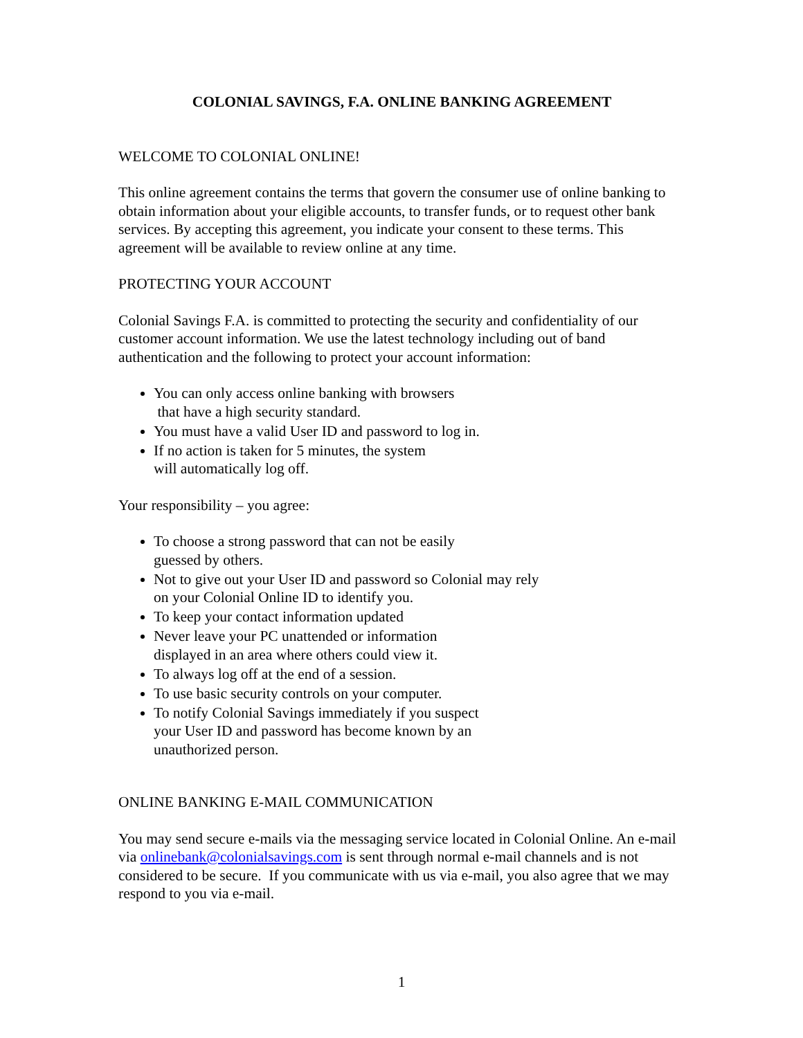COLONIAL SAVINGS, F.A. ONLINE BANKING AGREEMENT
WELCOME TO COLONIAL ONLINE!
This online agreement contains the terms that govern the consumer use of online banking to obtain information about your eligible accounts, to transfer funds, or to request other bank services. By accepting this agreement, you indicate your consent to these terms. This agreement will be available to review online at any time.
PROTECTING YOUR ACCOUNT
Colonial Savings F.A. is committed to protecting the security and confidentiality of our customer account information. We use the latest technology including out of band authentication and the following to protect your account information:
You can only access online banking with browsers
that have a high security standard.
You must have a valid User ID and password to log in.
If no action is taken for 5 minutes, the system
will automatically log off.
Your responsibility – you agree:
To choose a strong password that can not be easily
guessed by others.
Not to give out your User ID and password so Colonial may rely
on your Colonial Online ID to identify you.
To keep your contact information updated
Never leave your PC unattended or information
displayed in an area where others could view it.
To always log off at the end of a session.
To use basic security controls on your computer.
To notify Colonial Savings immediately if you suspect
your User ID and password has become known by an
unauthorized person.
ONLINE BANKING E-MAIL COMMUNICATION
You may send secure e-mails via the messaging service located in Colonial Online. An e-mail via onlinebank@colonialsavings.com is sent through normal e-mail channels and is not considered to be secure. If you communicate with us via e-mail, you also agree that we may respond to you via e-mail.
1